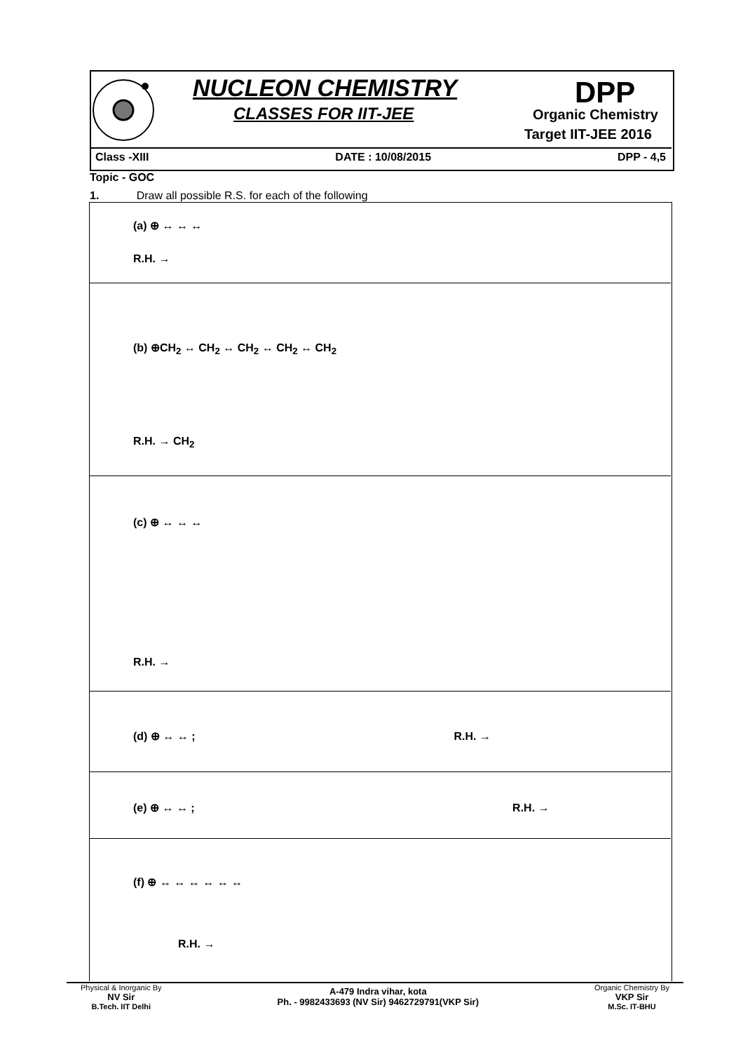NUCLEON CHEMISTRY
CLASSES FOR IIT-JEE
DPP
Organic Chemistry
Target IIT-JEE 2016
Class -XIII DATE : 10/08/2015 DPP - 4,5
Topic - GOC
1. Draw all possible R.S. for each of the following
(a) ⊕ ↔ ↔ ↔
R.H. →
(b) ⊕CH<sub>2</sub> ↔ CH<sub>2</sub> ↔ CH<sub>2</sub> ↔ CH<sub>2</sub> ↔ CH<sub>2</sub>
R.H. → CH<sub>2</sub>
(c) ⊕ ↔ ↔ ↔
R.H. →
(d) ⊕ ↔ ↔ ; R.H. →
(e) ⊕ ↔ ↔ ; R.H. →
(f) ⊕ ↔ ↔ ↔ ↔ ↔ ↔
R.H. →
Physical & Inorganic By
NV Sir
B.Tech. IIT Delhi
A-479 Indra vihar, kota
Ph. - 9982433693 (NV Sir) 9462729791(VKP Sir)
Organic Chemistry By
VKP Sir
M.Sc. IT-BHU